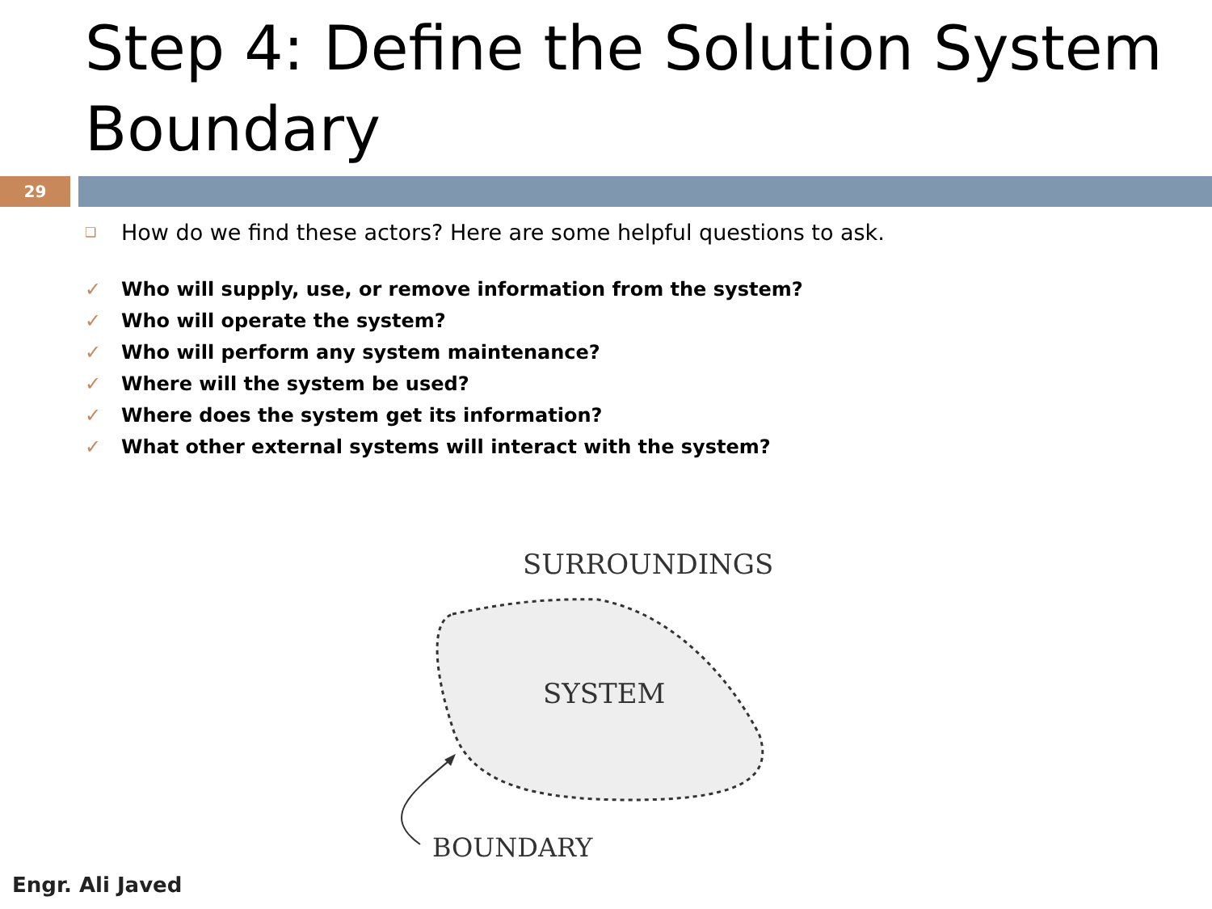Step 4: Define the Solution System Boundary
29
❑ How do we find these actors? Here are some helpful questions to ask.
✓ Who will supply, use, or remove information from the system?
✓ Who will operate the system?
✓ Who will perform any system maintenance?
✓ Where will the system be used?
✓ Where does the system get its information?
✓ What other external systems will interact with the system?
SURROUNDINGS
SYSTEM
BOUNDARY
Engr. Ali Javed